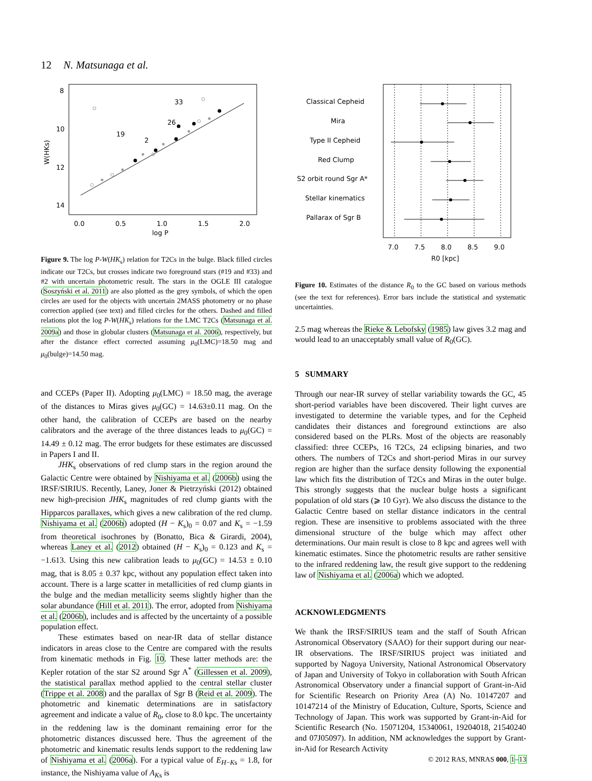12 N. Matsunaga et al.
8
10
12
14
0.0
0.5
1.0
1.5
2.0
log P
W(HKs)
33
26
19
2
Figure 9. The log P-W(HK<sub>s</sub>) relation for T2Cs in the bulge. Black filled circles indicate our T2Cs, but crosses indicate two foreground stars (#19 and #33) and #2 with uncertain photometric result. The stars in the OGLE III catalogue (Soszyński et al. 2011) are also plotted as the grey symbols, of which the open circles are used for the objects with uncertain 2MASS photometry or no phase correction applied (see text) and filled circles for the others. Dashed and filled relations plot the log P-W(HK<sub>s</sub>) relations for the LMC T2Cs (Matsunaga et al. 2009a) and those in globular clusters (Matsunaga et al. 2006), respectively, but after the distance effect corrected assuming μ<sub>0</sub>(LMC)=18.50 mag and μ<sub>0</sub>(bulge)=14.50 mag.
and CCEPs (Paper II). Adopting μ<sub>0</sub>(LMC) = 18.50 mag, the average of the distances to Miras gives μ<sub>0</sub>(GC) = 14.63±0.11 mag. On the other hand, the calibration of CCEPs are based on the nearby calibrators and the average of the three distances leads to μ<sub>0</sub>(GC) = 14.49 ± 0.12 mag. The error budgets for these estimates are discussed in Papers I and II.
JHK<sub>s</sub> observations of red clump stars in the region around the Galactic Centre were obtained by Nishiyama et al. (2006b) using the IRSF/SIRIUS. Recently, Laney, Joner & Pietrzyński (2012) obtained new high-precision JHK<sub>s</sub> magnitudes of red clump giants with the Hipparcos parallaxes, which gives a new calibration of the red clump. Nishiyama et al. (2006b) adopted (H − K<sub>s</sub>)<sub>0</sub> = 0.07 and K<sub>s</sub> = −1.59 from theoretical isochrones by (Bonatto, Bica & Girardi, 2004), whereas Laney et al. (2012) obtained (H − K<sub>s</sub>)<sub>0</sub> = 0.123 and K<sub>s</sub> = −1.613. Using this new calibration leads to μ<sub>0</sub>(GC) = 14.53 ± 0.10 mag, that is 8.05 ± 0.37 kpc, without any population effect taken into account. There is a large scatter in metallicities of red clump giants in the bulge and the median metallicity seems slightly higher than the solar abundance (Hill et al. 2011). The error, adopted from Nishiyama et al. (2006b), includes and is affected by the uncertainty of a possible population effect.
These estimates based on near-IR data of stellar distance indicators in areas close to the Centre are compared with the results from kinematic methods in Fig. 10. These latter methods are: the Kepler rotation of the star S2 around Sgr A<sup>*</sup> (Gillessen et al. 2009), the statistical parallax method applied to the central stellar cluster (Trippe et al. 2008) and the parallax of Sgr B (Reid et al. 2009). The photometric and kinematic determinations are in satisfactory agreement and indicate a value of R<sub>0</sub>, close to 8.0 kpc. The uncertainty in the reddening law is the dominant remaining error for the photometric distances discussed here. Thus the agreement of the photometric and kinematic results lends support to the reddening law of Nishiyama et al. (2006a). For a typical value of E<sub>H−Ks</sub> = 1.8, for instance, the Nishiyama value of A<sub>Ks</sub> is
Classical Cepheid
Mira
Type II Cepheid
Red Clump
S2 orbit round Sgr A*
Stellar kinematics
Pallarax of Sgr B
7.0
7.5
8.0
8.5
9.0
R0 [kpc]
Figure 10. Estimates of the distance R<sub>0</sub> to the GC based on various methods (see the text for references). Error bars include the statistical and systematic uncertainties.
2.5 mag whereas the Rieke & Lebofsky (1985) law gives 3.2 mag and would lead to an unacceptably small value of R<sub>0</sub>(GC).
5 SUMMARY
Through our near-IR survey of stellar variability towards the GC, 45 short-period variables have been discovered. Their light curves are investigated to determine the variable types, and for the Cepheid candidates their distances and foreground extinctions are also considered based on the PLRs. Most of the objects are reasonably classified: three CCEPs, 16 T2Cs, 24 eclipsing binaries, and two others. The numbers of T2Cs and short-period Miras in our survey region are higher than the surface density following the exponential law which fits the distribution of T2Cs and Miras in the outer bulge. This strongly suggests that the nuclear bulge hosts a significant population of old stars (⩾ 10 Gyr). We also discuss the distance to the Galactic Centre based on stellar distance indicators in the central region. These are insensitive to problems associated with the three dimensional structure of the bulge which may affect other determinations. Our main result is close to 8 kpc and agrees well with kinematic estimates. Since the photometric results are rather sensitive to the infrared reddening law, the result give support to the reddening law of Nishiyama et al. (2006a) which we adopted.
ACKNOWLEDGMENTS
We thank the IRSF/SIRIUS team and the staff of South African Astronomical Observatory (SAAO) for their support during our near-IR observations. The IRSF/SIRIUS project was initiated and supported by Nagoya University, National Astronomical Observatory of Japan and University of Tokyo in collaboration with South African Astronomical Observatory under a financial support of Grant-in-Aid for Scientific Research on Priority Area (A) No. 10147207 and 10147214 of the Ministry of Education, Culture, Sports, Science and Technology of Japan. This work was supported by Grant-in-Aid for Scientific Research (No. 15071204, 15340061, 19204018, 21540240 and 07J05097). In addition, NM acknowledges the support by Grant-in-Aid for Research Activity
© 2012 RAS, MNRAS 000, 1–13